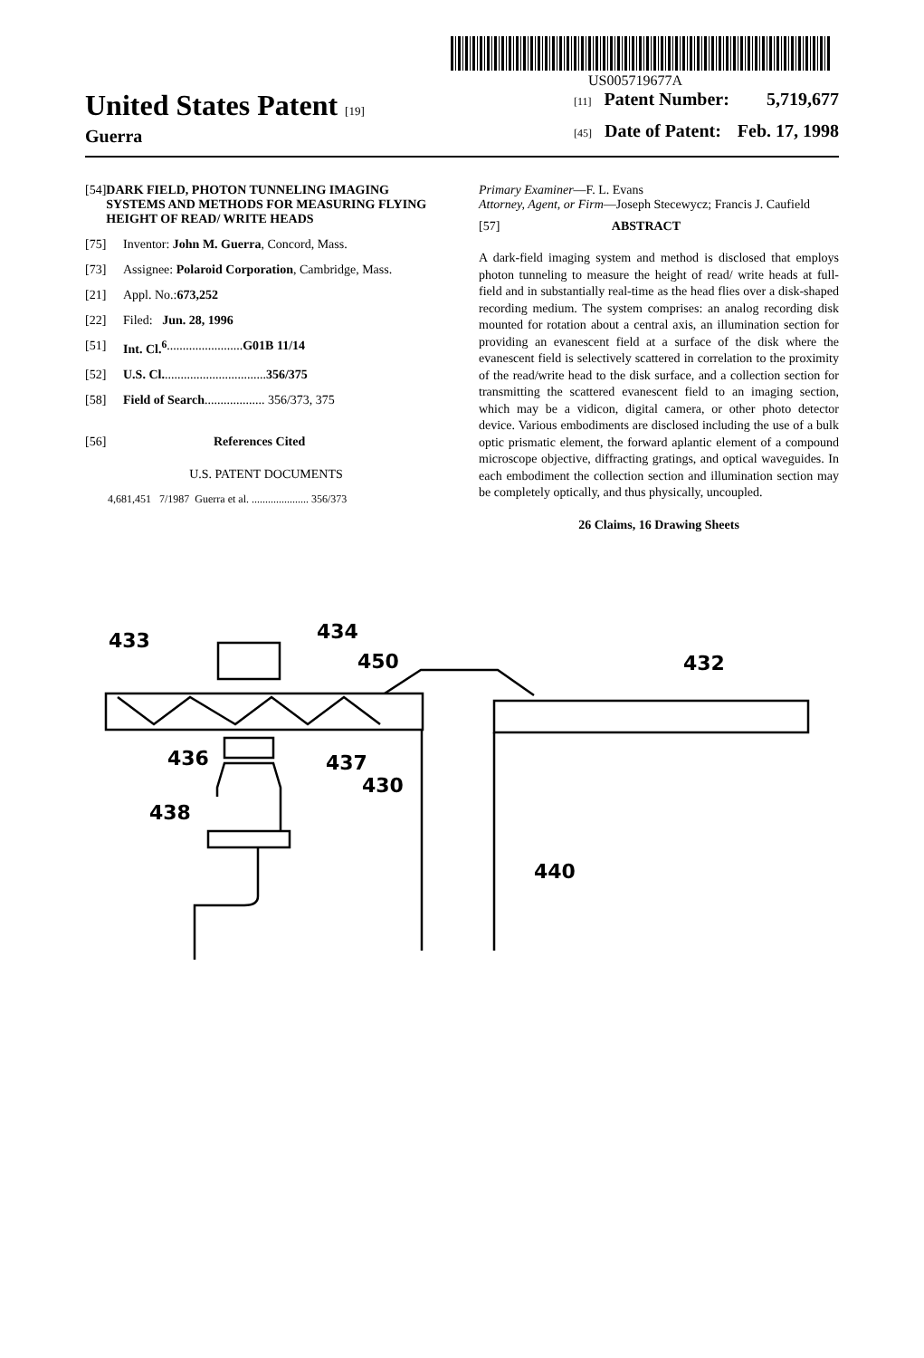US005719677A
United States Patent [19]
Guerra
[11] Patent Number: 5,719,677
[45] Date of Patent: Feb. 17, 1998
[54] DARK FIELD, PHOTON TUNNELING IMAGING SYSTEMS AND METHODS FOR MEASURING FLYING HEIGHT OF READ/ WRITE HEADS
[75] Inventor: John M. Guerra, Concord, Mass.
[73] Assignee: Polaroid Corporation, Cambridge, Mass.
[21] Appl. No.: 673,252
[22] Filed: Jun. 28, 1996
[51] Int. Cl.<sup>6</sup> ........................ G01B 11/14
[52] U.S. Cl. ................................ 356/375
[58] Field of Search ................... 356/373, 375
[56] References Cited
U.S. PATENT DOCUMENTS
4,681,451 7/1987 Guerra et al. ..................... 356/373
Primary Examiner—F. L. Evans
Attorney, Agent, or Firm—Joseph Stecewycz; Francis J. Caufield
[57] ABSTRACT
A dark-field imaging system and method is disclosed that employs photon tunneling to measure the height of read/ write heads at full-field and in substantially real-time as the head flies over a disk-shaped recording medium. The system comprises: an analog recording disk mounted for rotation about a central axis, an illumination section for providing an evanescent field at a surface of the disk where the evanescent field is selectively scattered in correlation to the proximity of the read/write head to the disk surface, and a collection section for transmitting the scattered evanescent field to an imaging section, which may be a vidicon, digital camera, or other photo detector device. Various embodiments are disclosed including the use of a bulk optic prismatic element, the forward aplantic element of a compound microscope objective, diffracting gratings, and optical waveguides. In each embodiment the collection section and illumination section may be completely optically, and thus physically, uncoupled.
26 Claims, 16 Drawing Sheets
433
434
450
432
436
437
430
438
440